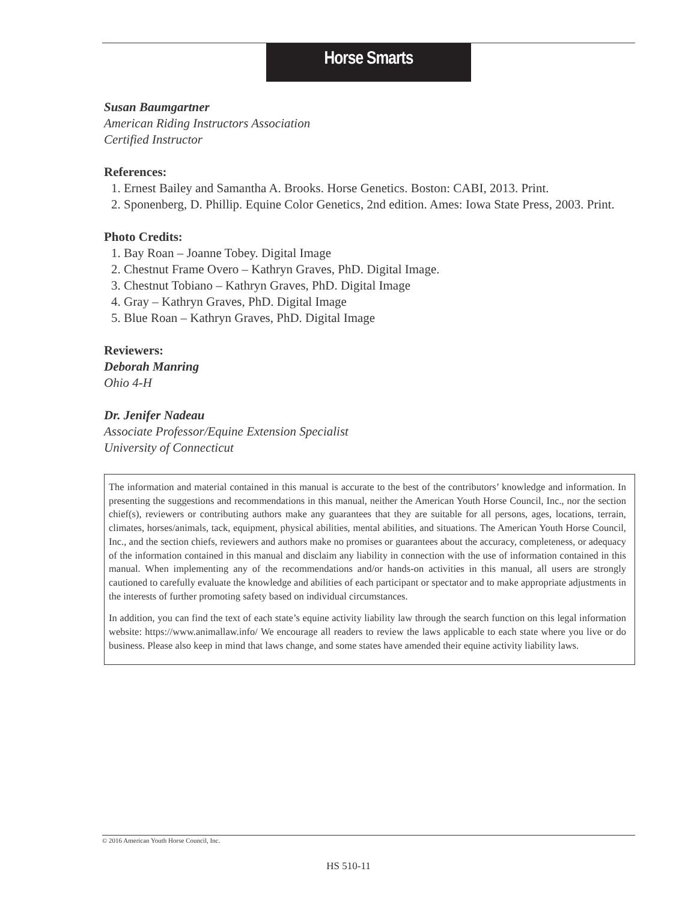Horse Smarts
Susan Baumgartner
American Riding Instructors Association
Certified Instructor
References:
1. Ernest Bailey and Samantha A. Brooks. Horse Genetics. Boston: CABI, 2013. Print.
2. Sponenberg, D. Phillip. Equine Color Genetics, 2nd edition. Ames: Iowa State Press, 2003. Print.
Photo Credits:
1. Bay Roan – Joanne Tobey. Digital Image
2. Chestnut Frame Overo – Kathryn Graves, PhD. Digital Image.
3. Chestnut Tobiano – Kathryn Graves, PhD. Digital Image
4. Gray – Kathryn Graves, PhD. Digital Image
5. Blue Roan – Kathryn Graves, PhD. Digital Image
Reviewers:
Deborah Manring
Ohio 4-H
Dr. Jenifer Nadeau
Associate Professor/Equine Extension Specialist
University of Connecticut
The information and material contained in this manual is accurate to the best of the contributors’ knowledge and information. In presenting the suggestions and recommendations in this manual, neither the American Youth Horse Council, Inc., nor the section chief(s), reviewers or contributing authors make any guarantees that they are suitable for all persons, ages, locations, terrain, climates, horses/animals, tack, equipment, physical abilities, mental abilities, and situations. The American Youth Horse Council, Inc., and the section chiefs, reviewers and authors make no promises or guarantees about the accuracy, completeness, or adequacy of the information contained in this manual and disclaim any liability in connection with the use of information contained in this manual. When implementing any of the recommendations and/or hands-on activities in this manual, all users are strongly cautioned to carefully evaluate the knowledge and abilities of each participant or spectator and to make appropriate adjustments in the interests of further promoting safety based on individual circumstances.
In addition, you can find the text of each state’s equine activity liability law through the search function on this legal information website: https://www.animallaw.info/ We encourage all readers to review the laws applicable to each state where you live or do business. Please also keep in mind that laws change, and some states have amended their equine activity liability laws.
© 2016 American Youth Horse Council, Inc.
HS 510-11